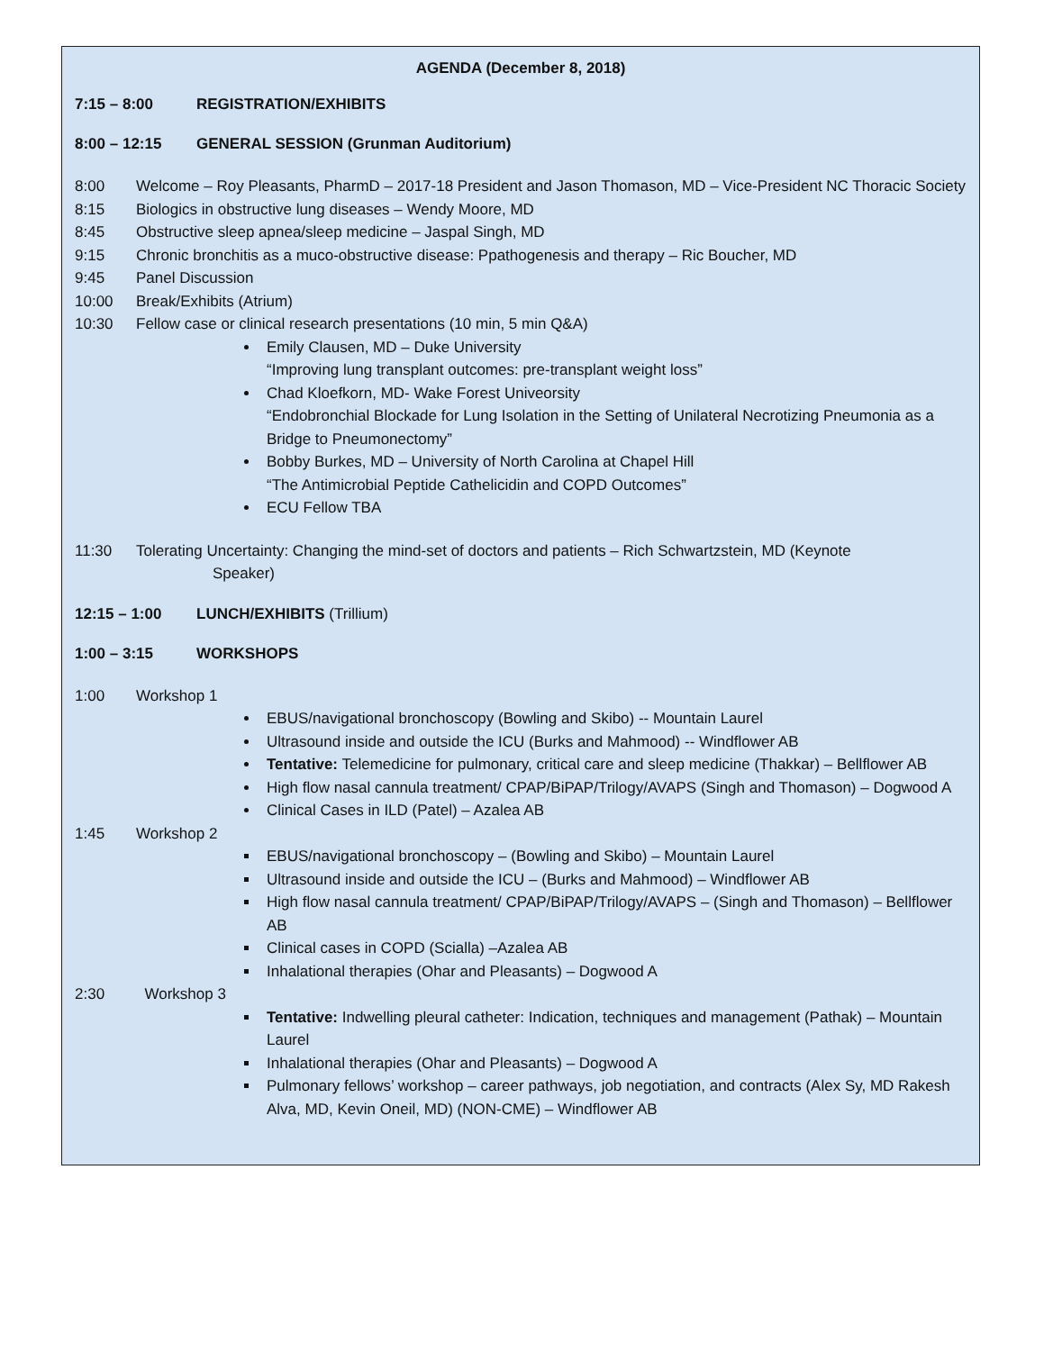AGENDA (December 8, 2018)
7:15 – 8:00 REGISTRATION/EXHIBITS
8:00 – 12:15 GENERAL SESSION (Grunman Auditorium)
8:00 Welcome – Roy Pleasants, PharmD – 2017-18 President and Jason Thomason, MD – Vice-President NC Thoracic Society
8:15 Biologics in obstructive lung diseases – Wendy Moore, MD
8:45 Obstructive sleep apnea/sleep medicine – Jaspal Singh, MD
9:15 Chronic bronchitis as a muco-obstructive disease: Ppathogenesis and therapy – Ric Boucher, MD
9:45 Panel Discussion
10:00 Break/Exhibits (Atrium)
10:30 Fellow case or clinical research presentations (10 min, 5 min Q&A)
Emily Clausen, MD – Duke University
“Improving lung transplant outcomes: pre-transplant weight loss”
Chad Kloefkorn, MD- Wake Forest Univeorsity
“Endobronchial Blockade for Lung Isolation in the Setting of Unilateral Necrotizing Pneumonia as a Bridge to Pneumonectomy”
Bobby Burkes, MD – University of North Carolina at Chapel Hill
“The Antimicrobial Peptide Cathelicidin and COPD Outcomes”
ECU Fellow TBA
11:30 Tolerating Uncertainty: Changing the mind-set of doctors and patients – Rich Schwartzstein, MD (Keynote
Speaker)
12:15 – 1:00 LUNCH/EXHIBITS (Trillium)
1:00 – 3:15 WORKSHOPS
1:00 Workshop 1
EBUS/navigational bronchoscopy (Bowling and Skibo) -- Mountain Laurel
Ultrasound inside and outside the ICU (Burks and Mahmood) -- Windflower AB
Tentative: Telemedicine for pulmonary, critical care and sleep medicine (Thakkar) – Bellflower AB
High flow nasal cannula treatment/ CPAP/BiPAP/Trilogy/AVAPS (Singh and Thomason) – Dogwood A
Clinical Cases in ILD (Patel) – Azalea AB
1:45 Workshop 2
EBUS/navigational bronchoscopy – (Bowling and Skibo) – Mountain Laurel
Ultrasound inside and outside the ICU – (Burks and Mahmood) – Windflower AB
High flow nasal cannula treatment/ CPAP/BiPAP/Trilogy/AVAPS – (Singh and Thomason) – Bellflower AB
Clinical cases in COPD (Scialla) –Azalea AB
Inhalational therapies (Ohar and Pleasants) – Dogwood A
2:30 Workshop 3
Tentative: Indwelling pleural catheter: Indication, techniques and management (Pathak) – Mountain Laurel
Inhalational therapies (Ohar and Pleasants) – Dogwood A
Pulmonary fellows’ workshop – career pathways, job negotiation, and contracts (Alex Sy, MD Rakesh Alva, MD, Kevin Oneil, MD) (NON-CME) – Windflower AB